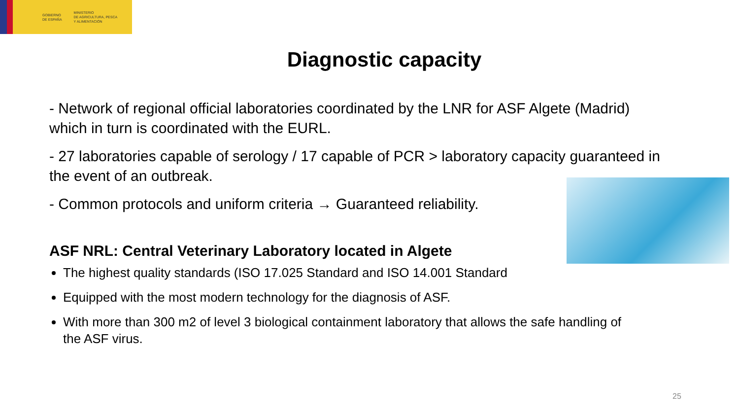GOBIERNO
DE ESPAÑA
MINISTERIO
DE AGRICULTURA, PESCA
Y ALIMENTACIÓN
Diagnostic capacity
- Network of regional official laboratories coordinated by the LNR for ASF Algete (Madrid) which in turn is coordinated with the EURL.
- 27 laboratories capable of serology / 17 capable of PCR > laboratory capacity guaranteed in the event of an outbreak.
- Common protocols and uniform criteria → Guaranteed reliability.
ASF NRL: Central Veterinary Laboratory located in Algete
The highest quality standards (ISO 17.025 Standard and ISO 14.001 Standard
Equipped with the most modern technology for the diagnosis of ASF.
With more than 300 m2 of level 3 biological containment laboratory that allows the safe handling of the ASF virus.
25